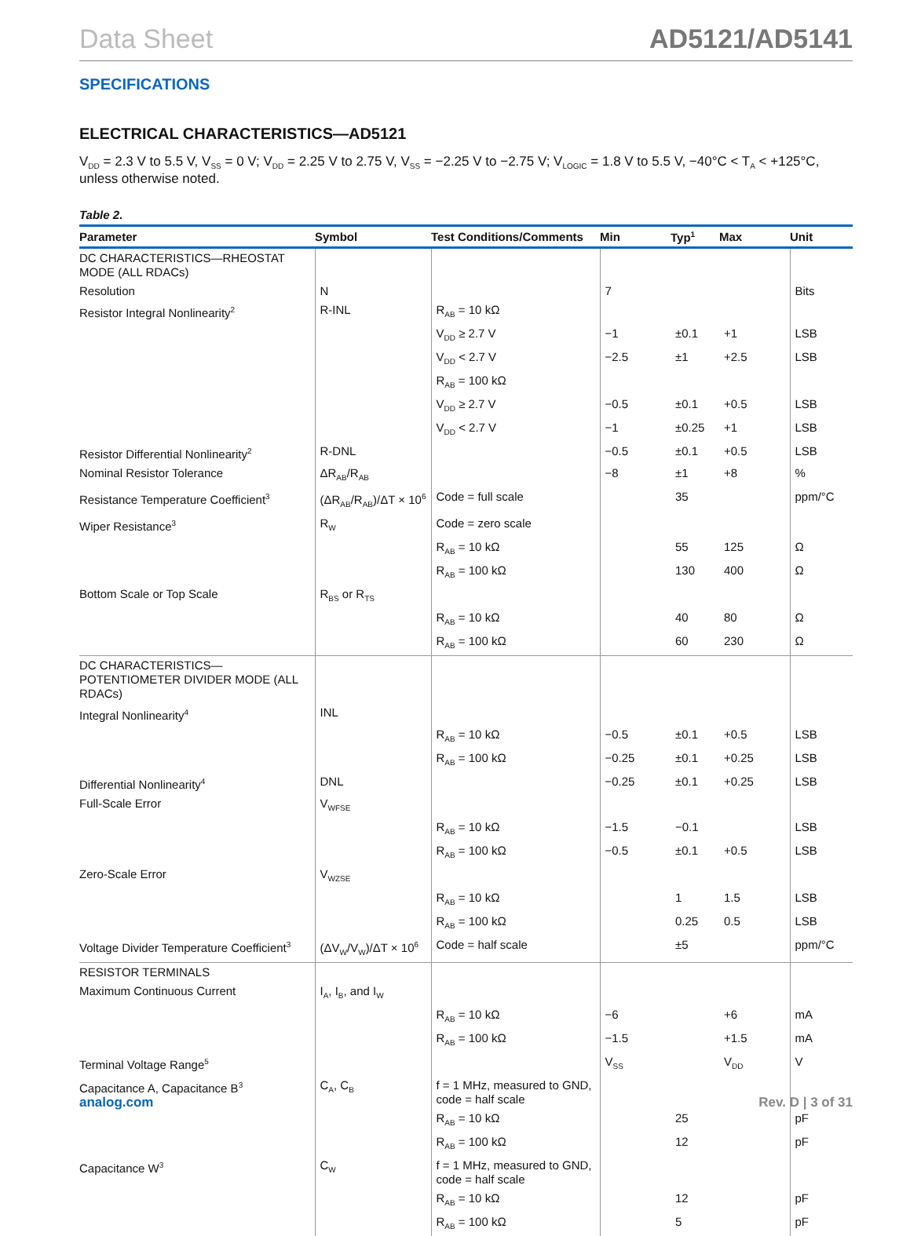Data Sheet AD5121/AD5141
SPECIFICATIONS
ELECTRICAL CHARACTERISTICS—AD5121
V<sub>DD</sub> = 2.3 V to 5.5 V, V<sub>SS</sub> = 0 V; V<sub>DD</sub> = 2.25 V to 2.75 V, V<sub>SS</sub> = −2.25 V to −2.75 V; V<sub>LOGIC</sub> = 1.8 V to 5.5 V, −40°C < T<sub>A</sub> < +125°C, unless otherwise noted.
Table 2.
| Parameter | Symbol | Test Conditions/Comments | Min | Typ<sup>1</sup> | Max | Unit |
| --- | --- | --- | --- | --- | --- | --- |
| DC CHARACTERISTICS—RHEOSTAT MODE (ALL RDACs) | | | | | | |
| Resolution | N | | 7 | | | Bits |
| Resistor Integral Nonlinearity<sup>2</sup> | R-INL | R<sub>AB</sub> = 10 kΩ | | | | |
| | | V<sub>DD</sub> ≥ 2.7 V | −1 | ±0.1 | +1 | LSB |
| | | V<sub>DD</sub> < 2.7 V | −2.5 | ±1 | +2.5 | LSB |
| | | R<sub>AB</sub> = 100 kΩ | | | | |
| | | V<sub>DD</sub> ≥ 2.7 V | −0.5 | ±0.1 | +0.5 | LSB |
| | | V<sub>DD</sub> < 2.7 V | −1 | ±0.25 | +1 | LSB |
| Resistor Differential Nonlinearity<sup>2</sup> | R-DNL | | −0.5 | ±0.1 | +0.5 | LSB |
| Nominal Resistor Tolerance | ΔR<sub>AB</sub>/R<sub>AB</sub> | | −8 | ±1 | +8 | % |
| Resistance Temperature Coefficient<sup>3</sup> | (ΔR<sub>AB</sub>/R<sub>AB</sub>)/ΔT × 10<sup>6</sup> | Code = full scale | | 35 | | ppm/°C |
| Wiper Resistance<sup>3</sup> | R<sub>W</sub> | Code = zero scale | | | | |
| | | R<sub>AB</sub> = 10 kΩ | | 55 | 125 | Ω |
| | | R<sub>AB</sub> = 100 kΩ | | 130 | 400 | Ω |
| Bottom Scale or Top Scale | R<sub>BS</sub> or R<sub>TS</sub> | | | | | |
| | | R<sub>AB</sub> = 10 kΩ | | 40 | 80 | Ω |
| | | R<sub>AB</sub> = 100 kΩ | | 60 | 230 | Ω |
| DC CHARACTERISTICS—POTENTIOMETER DIVIDER MODE (ALL RDACs) | | | | | | |
| Integral Nonlinearity<sup>4</sup> | INL | | | | | |
| | | R<sub>AB</sub> = 10 kΩ | −0.5 | ±0.1 | +0.5 | LSB |
| | | R<sub>AB</sub> = 100 kΩ | −0.25 | ±0.1 | +0.25 | LSB |
| Differential Nonlinearity<sup>4</sup> | DNL | | −0.25 | ±0.1 | +0.25 | LSB |
| Full-Scale Error | V<sub>WFSE</sub> | | | | | |
| | | R<sub>AB</sub> = 10 kΩ | −1.5 | −0.1 | | LSB |
| | | R<sub>AB</sub> = 100 kΩ | −0.5 | ±0.1 | +0.5 | LSB |
| Zero-Scale Error | V<sub>WZSE</sub> | | | | | |
| | | R<sub>AB</sub> = 10 kΩ | | 1 | 1.5 | LSB |
| | | R<sub>AB</sub> = 100 kΩ | | 0.25 | 0.5 | LSB |
| Voltage Divider Temperature Coefficient<sup>3</sup> | (ΔV<sub>W</sub>/V<sub>W</sub>)/ΔT × 10<sup>6</sup> | Code = half scale | | ±5 | | ppm/°C |
| RESISTOR TERMINALS | | | | | | |
| Maximum Continuous Current | I<sub>A</sub>, I<sub>B</sub>, and I<sub>W</sub> | | | | | |
| | | R<sub>AB</sub> = 10 kΩ | −6 | | +6 | mA |
| | | R<sub>AB</sub> = 100 kΩ | −1.5 | | +1.5 | mA |
| Terminal Voltage Range<sup>5</sup> | | | V<sub>SS</sub> | | V<sub>DD</sub> | V |
| Capacitance A, Capacitance B<sup>3</sup> | C<sub>A</sub>, C<sub>B</sub> | f = 1 MHz, measured to GND, code = half scale | | | | |
| | | R<sub>AB</sub> = 10 kΩ | | 25 | | pF |
| | | R<sub>AB</sub> = 100 kΩ | | 12 | | pF |
| Capacitance W<sup>3</sup> | C<sub>W</sub> | f = 1 MHz, measured to GND, code = half scale | | | | |
| | | R<sub>AB</sub> = 10 kΩ | | 12 | | pF |
| | | R<sub>AB</sub> = 100 kΩ | | 5 | | pF |
analog.com Rev. D | 3 of 31